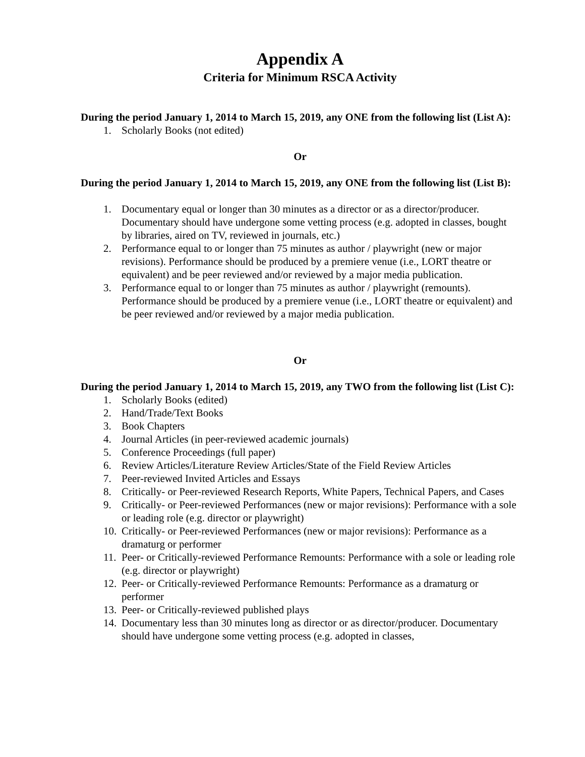Appendix A
Criteria for Minimum RSCA Activity
During the period January 1, 2014 to March 15, 2019, any ONE from the following list (List A):
1. Scholarly Books (not edited)
Or
During the period January 1, 2014 to March 15, 2019, any ONE from the following list (List B):
1. Documentary equal or longer than 30 minutes as a director or as a director/producer. Documentary should have undergone some vetting process (e.g. adopted in classes, bought by libraries, aired on TV, reviewed in journals, etc.)
2. Performance equal to or longer than 75 minutes as author / playwright (new or major revisions). Performance should be produced by a premiere venue (i.e., LORT theatre or equivalent) and be peer reviewed and/or reviewed by a major media publication.
3. Performance equal to or longer than 75 minutes as author / playwright (remounts). Performance should be produced by a premiere venue (i.e., LORT theatre or equivalent) and be peer reviewed and/or reviewed by a major media publication.
Or
During the period January 1, 2014 to March 15, 2019, any TWO from the following list (List C):
1. Scholarly Books (edited)
2. Hand/Trade/Text Books
3. Book Chapters
4. Journal Articles (in peer-reviewed academic journals)
5. Conference Proceedings (full paper)
6. Review Articles/Literature Review Articles/State of the Field Review Articles
7. Peer-reviewed Invited Articles and Essays
8. Critically- or Peer-reviewed Research Reports, White Papers, Technical Papers, and Cases
9. Critically- or Peer-reviewed Performances (new or major revisions): Performance with a sole or leading role (e.g. director or playwright)
10. Critically- or Peer-reviewed Performances (new or major revisions): Performance as a dramaturg or performer
11. Peer- or Critically-reviewed Performance Remounts: Performance with a sole or leading role (e.g. director or playwright)
12. Peer- or Critically-reviewed Performance Remounts: Performance as a dramaturg or performer
13. Peer- or Critically-reviewed published plays
14. Documentary less than 30 minutes long as director or as director/producer. Documentary should have undergone some vetting process (e.g. adopted in classes,